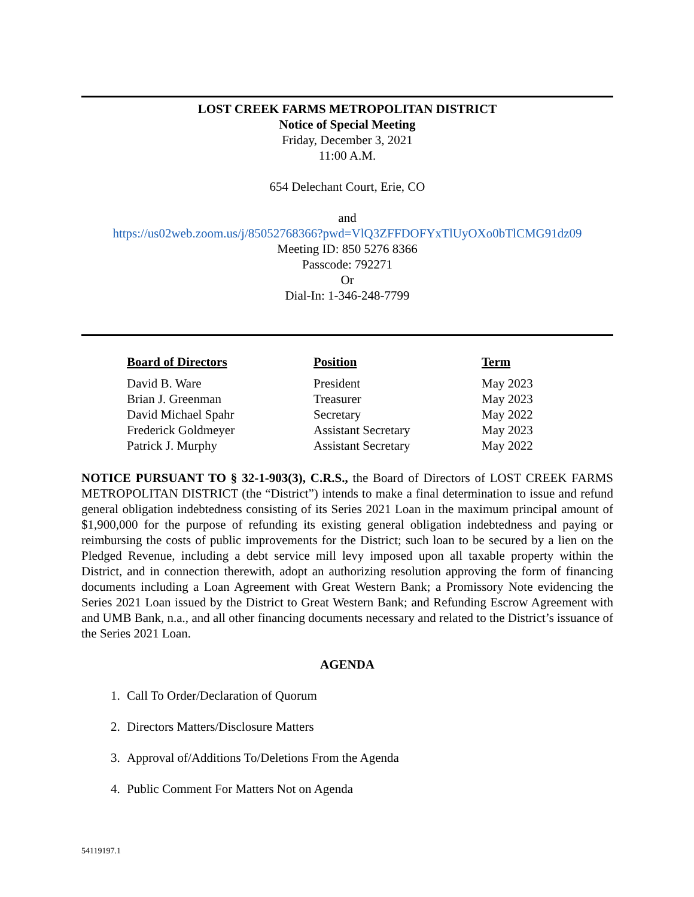LOST CREEK FARMS METROPOLITAN DISTRICT
Notice of Special Meeting
Friday, December 3, 2021
11:00 A.M.
654 Delechant Court, Erie, CO
and
https://us02web.zoom.us/j/85052768366?pwd=VlQ3ZFFDOFYxTlUyOXo0bTlCMG91dz09
Meeting ID: 850 5276 8366
Passcode: 792271
Or
Dial-In: 1-346-248-7799
| Board of Directors | Position | Term |
| --- | --- | --- |
| David B. Ware | President | May 2023 |
| Brian J. Greenman | Treasurer | May 2023 |
| David Michael Spahr | Secretary | May 2022 |
| Frederick Goldmeyer | Assistant Secretary | May 2023 |
| Patrick J. Murphy | Assistant Secretary | May 2022 |
NOTICE PURSUANT TO § 32-1-903(3), C.R.S., the Board of Directors of LOST CREEK FARMS METROPOLITAN DISTRICT (the “District”) intends to make a final determination to issue and refund general obligation indebtedness consisting of its Series 2021 Loan in the maximum principal amount of $1,900,000 for the purpose of refunding its existing general obligation indebtedness and paying or reimbursing the costs of public improvements for the District; such loan to be secured by a lien on the Pledged Revenue, including a debt service mill levy imposed upon all taxable property within the District, and in connection therewith, adopt an authorizing resolution approving the form of financing documents including a Loan Agreement with Great Western Bank; a Promissory Note evidencing the Series 2021 Loan issued by the District to Great Western Bank; and Refunding Escrow Agreement with and UMB Bank, n.a., and all other financing documents necessary and related to the District’s issuance of the Series 2021 Loan.
AGENDA
1. Call To Order/Declaration of Quorum
2. Directors Matters/Disclosure Matters
3. Approval of/Additions To/Deletions From the Agenda
4. Public Comment For Matters Not on Agenda
54119197.1